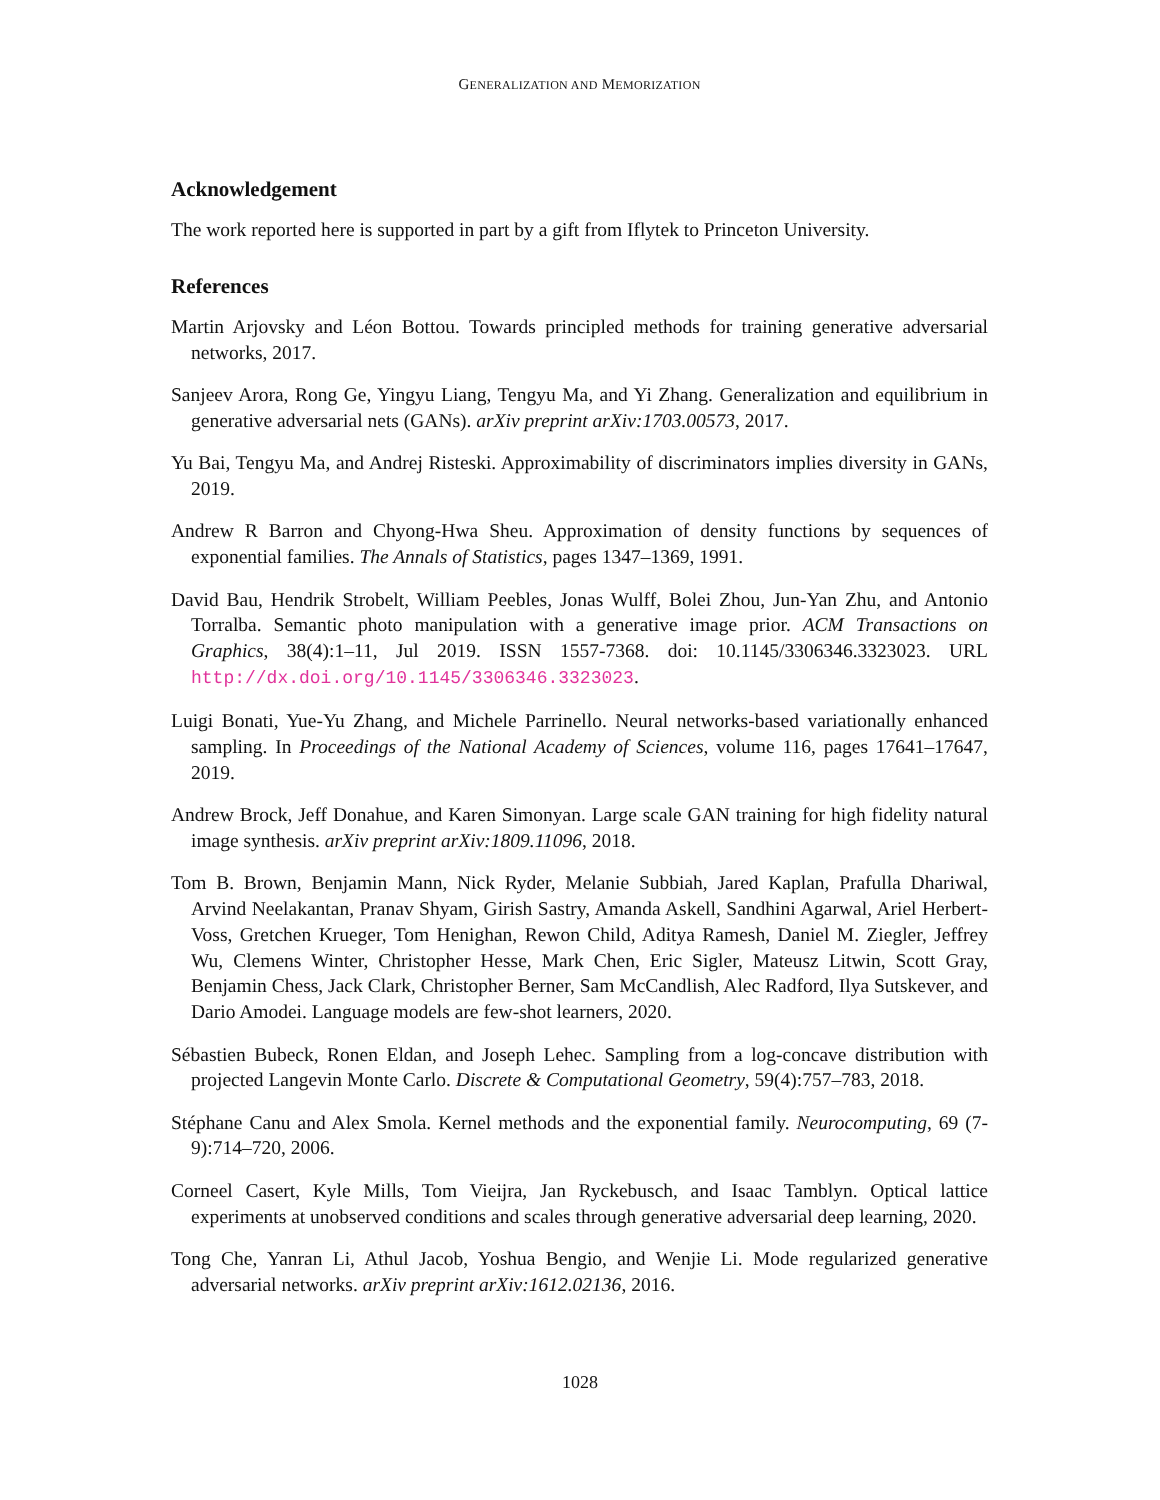GENERALIZATION AND MEMORIZATION
Acknowledgement
The work reported here is supported in part by a gift from Iflytek to Princeton University.
References
Martin Arjovsky and Léon Bottou. Towards principled methods for training generative adversarial networks, 2017.
Sanjeev Arora, Rong Ge, Yingyu Liang, Tengyu Ma, and Yi Zhang. Generalization and equilibrium in generative adversarial nets (GANs). arXiv preprint arXiv:1703.00573, 2017.
Yu Bai, Tengyu Ma, and Andrej Risteski. Approximability of discriminators implies diversity in GANs, 2019.
Andrew R Barron and Chyong-Hwa Sheu. Approximation of density functions by sequences of exponential families. The Annals of Statistics, pages 1347–1369, 1991.
David Bau, Hendrik Strobelt, William Peebles, Jonas Wulff, Bolei Zhou, Jun-Yan Zhu, and Antonio Torralba. Semantic photo manipulation with a generative image prior. ACM Transactions on Graphics, 38(4):1–11, Jul 2019. ISSN 1557-7368. doi: 10.1145/3306346.3323023. URL http://dx.doi.org/10.1145/3306346.3323023.
Luigi Bonati, Yue-Yu Zhang, and Michele Parrinello. Neural networks-based variationally enhanced sampling. In Proceedings of the National Academy of Sciences, volume 116, pages 17641–17647, 2019.
Andrew Brock, Jeff Donahue, and Karen Simonyan. Large scale GAN training for high fidelity natural image synthesis. arXiv preprint arXiv:1809.11096, 2018.
Tom B. Brown, Benjamin Mann, Nick Ryder, Melanie Subbiah, Jared Kaplan, Prafulla Dhariwal, Arvind Neelakantan, Pranav Shyam, Girish Sastry, Amanda Askell, Sandhini Agarwal, Ariel Herbert-Voss, Gretchen Krueger, Tom Henighan, Rewon Child, Aditya Ramesh, Daniel M. Ziegler, Jeffrey Wu, Clemens Winter, Christopher Hesse, Mark Chen, Eric Sigler, Mateusz Litwin, Scott Gray, Benjamin Chess, Jack Clark, Christopher Berner, Sam McCandlish, Alec Radford, Ilya Sutskever, and Dario Amodei. Language models are few-shot learners, 2020.
Sébastien Bubeck, Ronen Eldan, and Joseph Lehec. Sampling from a log-concave distribution with projected Langevin Monte Carlo. Discrete & Computational Geometry, 59(4):757–783, 2018.
Stéphane Canu and Alex Smola. Kernel methods and the exponential family. Neurocomputing, 69 (7-9):714–720, 2006.
Corneel Casert, Kyle Mills, Tom Vieijra, Jan Ryckebusch, and Isaac Tamblyn. Optical lattice experiments at unobserved conditions and scales through generative adversarial deep learning, 2020.
Tong Che, Yanran Li, Athul Jacob, Yoshua Bengio, and Wenjie Li. Mode regularized generative adversarial networks. arXiv preprint arXiv:1612.02136, 2016.
1028